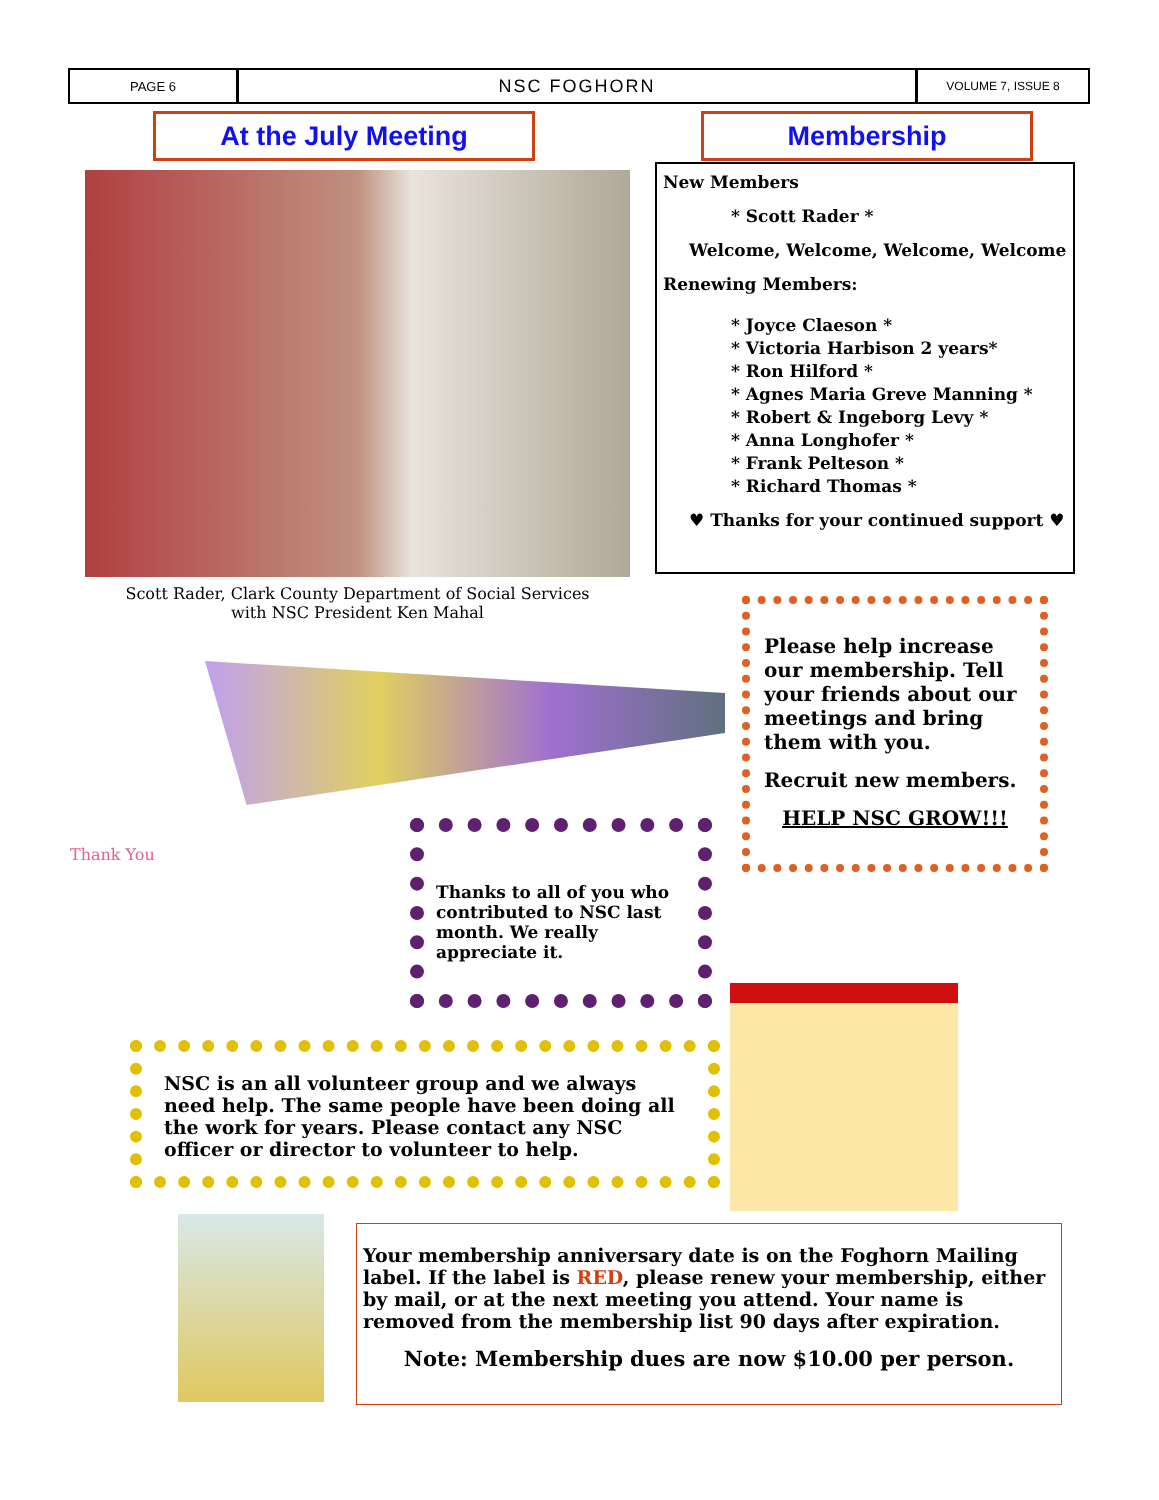PAGE 6
NSC FOGHORN
VOLUME 7, ISSUE 8
At the July Meeting Membership
Scott Rader, Clark County Department of Social Services
with NSC President Ken Mahal
New Members
* Scott Rader *
Welcome, Welcome, Welcome, Welcome
Renewing Members:
* Joyce Claeson *
* Victoria Harbison 2 years*
* Ron Hilford *
* Agnes Maria Greve Manning *
* Robert & Ingeborg Levy *
* Anna Longhofer *
* Frank Pelteson *
* Richard Thomas *
♥ Thanks for your continued support ♥
Please help increase our membership. Tell your friends about our meetings and bring them with you.
Recruit new members.
HELP NSC GROW!!!
Thank You
Thanks to all of you who contributed to NSC last month. We really appreciate it.
NSC is an all volunteer group and we always need help. The same people have been doing all the work for years. Please contact any NSC officer or director to volunteer to help.
Your membership anniversary date is on the Foghorn Mailing label. If the label is RED, please renew your membership, either by mail, or at the next meeting you attend. Your name is removed from the membership list 90 days after expiration.
Note: Membership dues are now $10.00 per person.